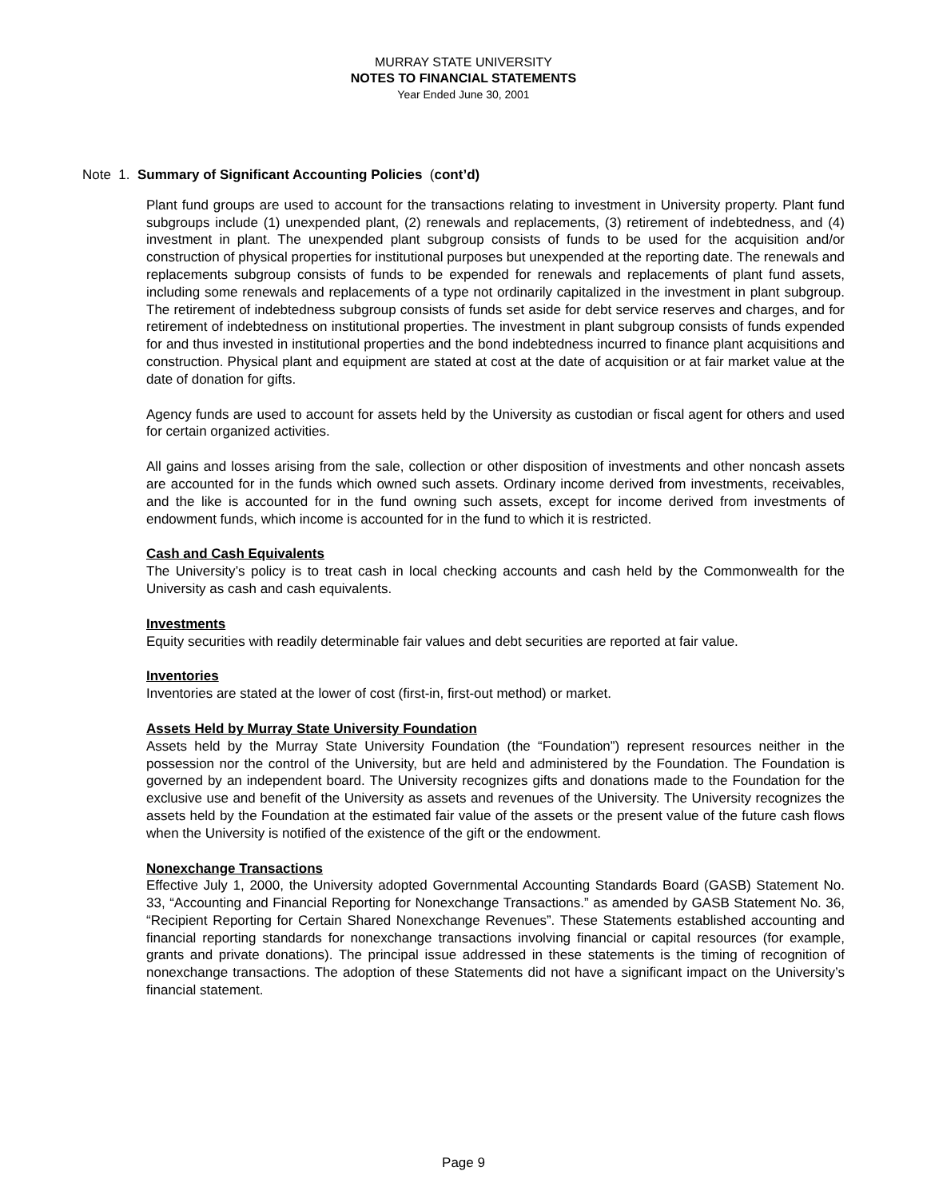MURRAY STATE UNIVERSITY
NOTES TO FINANCIAL STATEMENTS
Year Ended June 30, 2001
Note 1. Summary of Significant Accounting Policies (cont’d)
Plant fund groups are used to account for the transactions relating to investment in University property. Plant fund subgroups include (1) unexpended plant, (2) renewals and replacements, (3) retirement of indebtedness, and (4) investment in plant. The unexpended plant subgroup consists of funds to be used for the acquisition and/or construction of physical properties for institutional purposes but unexpended at the reporting date. The renewals and replacements subgroup consists of funds to be expended for renewals and replacements of plant fund assets, including some renewals and replacements of a type not ordinarily capitalized in the investment in plant subgroup. The retirement of indebtedness subgroup consists of funds set aside for debt service reserves and charges, and for retirement of indebtedness on institutional properties. The investment in plant subgroup consists of funds expended for and thus invested in institutional properties and the bond indebtedness incurred to finance plant acquisitions and construction. Physical plant and equipment are stated at cost at the date of acquisition or at fair market value at the date of donation for gifts.
Agency funds are used to account for assets held by the University as custodian or fiscal agent for others and used for certain organized activities.
All gains and losses arising from the sale, collection or other disposition of investments and other noncash assets are accounted for in the funds which owned such assets. Ordinary income derived from investments, receivables, and the like is accounted for in the fund owning such assets, except for income derived from investments of endowment funds, which income is accounted for in the fund to which it is restricted.
Cash and Cash Equivalents
The University’s policy is to treat cash in local checking accounts and cash held by the Commonwealth for the University as cash and cash equivalents.
Investments
Equity securities with readily determinable fair values and debt securities are reported at fair value.
Inventories
Inventories are stated at the lower of cost (first-in, first-out method) or market.
Assets Held by Murray State University Foundation
Assets held by the Murray State University Foundation (the “Foundation”) represent resources neither in the possession nor the control of the University, but are held and administered by the Foundation. The Foundation is governed by an independent board. The University recognizes gifts and donations made to the Foundation for the exclusive use and benefit of the University as assets and revenues of the University. The University recognizes the assets held by the Foundation at the estimated fair value of the assets or the present value of the future cash flows when the University is notified of the existence of the gift or the endowment.
Nonexchange Transactions
Effective July 1, 2000, the University adopted Governmental Accounting Standards Board (GASB) Statement No. 33, “Accounting and Financial Reporting for Nonexchange Transactions.” as amended by GASB Statement No. 36, “Recipient Reporting for Certain Shared Nonexchange Revenues”. These Statements established accounting and financial reporting standards for nonexchange transactions involving financial or capital resources (for example, grants and private donations). The principal issue addressed in these statements is the timing of recognition of nonexchange transactions. The adoption of these Statements did not have a significant impact on the University’s financial statement.
Page 9